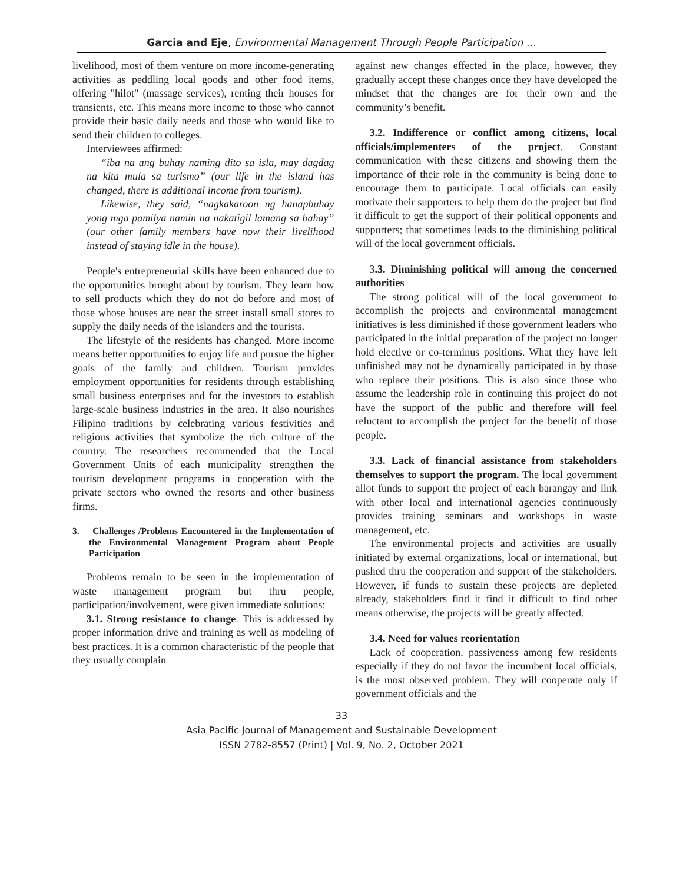Garcia and Eje, Environmental Management Through People Participation …
livelihood, most of them venture on more income-generating activities as peddling local goods and other food items, offering "hilot" (massage services), renting their houses for transients, etc. This means more income to those who cannot provide their basic daily needs and those who would like to send their children to colleges.
Interviewees affirmed:
“iba na ang buhay naming dito sa isla, may dagdag na kita mula sa turismo” (our life in the island has changed, there is additional income from tourism).
Likewise, they said, “nagkakaroon ng hanapbuhay yong mga pamilya namin na nakatigil lamang sa bahay” (our other family members have now their livelihood instead of staying idle in the house).
People's entrepreneurial skills have been enhanced due to the opportunities brought about by tourism. They learn how to sell products which they do not do before and most of those whose houses are near the street install small stores to supply the daily needs of the islanders and the tourists.
The lifestyle of the residents has changed. More income means better opportunities to enjoy life and pursue the higher goals of the family and children. Tourism provides employment opportunities for residents through establishing small business enterprises and for the investors to establish large-scale business industries in the area. It also nourishes Filipino traditions by celebrating various festivities and religious activities that symbolize the rich culture of the country. The researchers recommended that the Local Government Units of each municipality strengthen the tourism development programs in cooperation with the private sectors who owned the resorts and other business firms.
3. Challenges /Problems Encountered in the Implementation of the Environmental Management Program about People Participation
Problems remain to be seen in the implementation of waste management program but thru people, participation/involvement, were given immediate solutions:
3.1. Strong resistance to change. This is addressed by proper information drive and training as well as modeling of best practices. It is a common characteristic of the people that they usually complain
against new changes effected in the place, however, they gradually accept these changes once they have developed the mindset that the changes are for their own and the community’s benefit.
3.2. Indifference or conflict among citizens, local officials/implementers of the project. Constant communication with these citizens and showing them the importance of their role in the community is being done to encourage them to participate. Local officials can easily motivate their supporters to help them do the project but find it difficult to get the support of their political opponents and supporters; that sometimes leads to the diminishing political will of the local government officials.
3.3. Diminishing political will among the concerned authorities
The strong political will of the local government to accomplish the projects and environmental management initiatives is less diminished if those government leaders who participated in the initial preparation of the project no longer hold elective or co-terminus positions. What they have left unfinished may not be dynamically participated in by those who replace their positions. This is also since those who assume the leadership role in continuing this project do not have the support of the public and therefore will feel reluctant to accomplish the project for the benefit of those people.
3.3. Lack of financial assistance from stakeholders themselves to support the program. The local government allot funds to support the project of each barangay and link with other local and international agencies continuously provides training seminars and workshops in waste management, etc.
The environmental projects and activities are usually initiated by external organizations, local or international, but pushed thru the cooperation and support of the stakeholders. However, if funds to sustain these projects are depleted already, stakeholders find it find it difficult to find other means otherwise, the projects will be greatly affected.
3.4. Need for values reorientation
Lack of cooperation. passiveness among few residents especially if they do not favor the incumbent local officials, is the most observed problem. They will cooperate only if government officials and the
33
Asia Pacific Journal of Management and Sustainable Development
ISSN 2782-8557 (Print) | Vol. 9, No. 2, October 2021